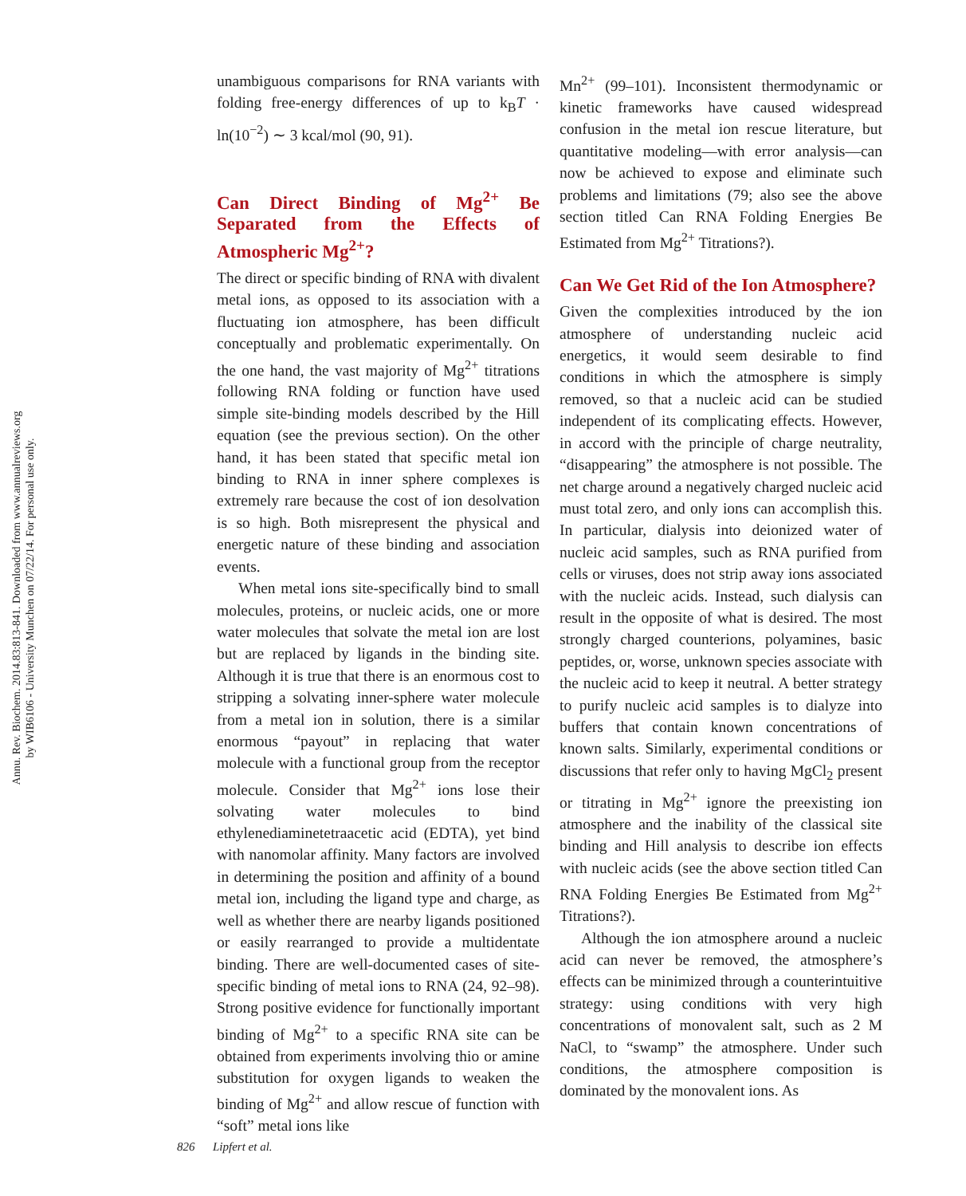Annu. Rev. Biochem. 2014.83:813-841. Downloaded from www.annualreviews.org
by WIB6106 - University Munchen on 07/22/14. For personal use only.
unambiguous comparisons for RNA variants with folding free-energy differences of up to k<sub>B</sub>T · ln(10<sup>−2</sup>) ∼ 3 kcal/mol (90, 91).
Can Direct Binding of Mg<sup>2+</sup> Be Separated from the Effects of Atmospheric Mg<sup>2+</sup>?
The direct or specific binding of RNA with divalent metal ions, as opposed to its association with a fluctuating ion atmosphere, has been difficult conceptually and problematic experimentally. On the one hand, the vast majority of Mg<sup>2+</sup> titrations following RNA folding or function have used simple site-binding models described by the Hill equation (see the previous section). On the other hand, it has been stated that specific metal ion binding to RNA in inner sphere complexes is extremely rare because the cost of ion desolvation is so high. Both misrepresent the physical and energetic nature of these binding and association events.
When metal ions site-specifically bind to small molecules, proteins, or nucleic acids, one or more water molecules that solvate the metal ion are lost but are replaced by ligands in the binding site. Although it is true that there is an enormous cost to stripping a solvating inner-sphere water molecule from a metal ion in solution, there is a similar enormous “payout” in replacing that water molecule with a functional group from the receptor molecule. Consider that Mg<sup>2+</sup> ions lose their solvating water molecules to bind ethylenediaminetetraacetic acid (EDTA), yet bind with nanomolar affinity. Many factors are involved in determining the position and affinity of a bound metal ion, including the ligand type and charge, as well as whether there are nearby ligands positioned or easily rearranged to provide a multidentate binding. There are well-documented cases of site-specific binding of metal ions to RNA (24, 92–98). Strong positive evidence for functionally important binding of Mg<sup>2+</sup> to a specific RNA site can be obtained from experiments involving thio or amine substitution for oxygen ligands to weaken the binding of Mg<sup>2+</sup> and allow rescue of function with “soft” metal ions like
Mn<sup>2+</sup> (99–101). Inconsistent thermodynamic or kinetic frameworks have caused widespread confusion in the metal ion rescue literature, but quantitative modeling—with error analysis—can now be achieved to expose and eliminate such problems and limitations (79; also see the above section titled Can RNA Folding Energies Be Estimated from Mg<sup>2+</sup> Titrations?).
Can We Get Rid of the Ion Atmosphere?
Given the complexities introduced by the ion atmosphere of understanding nucleic acid energetics, it would seem desirable to find conditions in which the atmosphere is simply removed, so that a nucleic acid can be studied independent of its complicating effects. However, in accord with the principle of charge neutrality, “disappearing” the atmosphere is not possible. The net charge around a negatively charged nucleic acid must total zero, and only ions can accomplish this. In particular, dialysis into deionized water of nucleic acid samples, such as RNA purified from cells or viruses, does not strip away ions associated with the nucleic acids. Instead, such dialysis can result in the opposite of what is desired. The most strongly charged counterions, polyamines, basic peptides, or, worse, unknown species associate with the nucleic acid to keep it neutral. A better strategy to purify nucleic acid samples is to dialyze into buffers that contain known concentrations of known salts. Similarly, experimental conditions or discussions that refer only to having MgCl<sub>2</sub> present or titrating in Mg<sup>2+</sup> ignore the preexisting ion atmosphere and the inability of the classical site binding and Hill analysis to describe ion effects with nucleic acids (see the above section titled Can RNA Folding Energies Be Estimated from Mg<sup>2+</sup> Titrations?).
Although the ion atmosphere around a nucleic acid can never be removed, the atmosphere’s effects can be minimized through a counterintuitive strategy: using conditions with very high concentrations of monovalent salt, such as 2 M NaCl, to “swamp” the atmosphere. Under such conditions, the atmosphere composition is dominated by the monovalent ions. As
826 Lipfert et al.